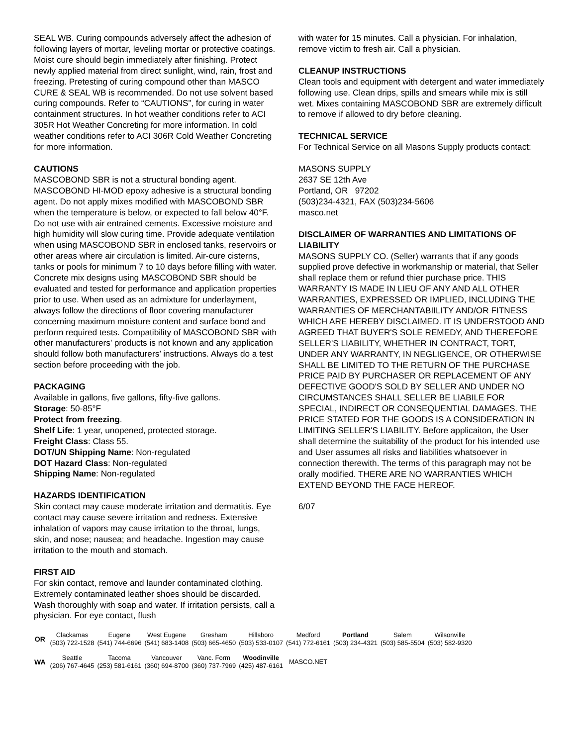SEAL WB. Curing compounds adversely affect the adhesion of following layers of mortar, leveling mortar or protective coatings. Moist cure should begin immediately after finishing. Protect newly applied material from direct sunlight, wind, rain, frost and freezing. Pretesting of curing compound other than MASCO CURE & SEAL WB is recommended. Do not use solvent based curing compounds. Refer to “CAUTIONS”, for curing in water containment structures. In hot weather conditions refer to ACI 305R Hot Weather Concreting for more information. In cold weather conditions refer to ACI 306R Cold Weather Concreting for more information.
CAUTIONS
MASCOBOND SBR is not a structural bonding agent. MASCOBOND HI-MOD epoxy adhesive is a structural bonding agent. Do not apply mixes modified with MASCOBOND SBR when the temperature is below, or expected to fall below 40°F. Do not use with air entrained cements. Excessive moisture and high humidity will slow curing time. Provide adequate ventilation when using MASCOBOND SBR in enclosed tanks, reservoirs or other areas where air circulation is limited. Air-cure cisterns, tanks or pools for minimum 7 to 10 days before filling with water. Concrete mix designs using MASCOBOND SBR should be evaluated and tested for performance and application properties prior to use. When used as an admixture for underlayment, always follow the directions of floor covering manufacturer concerning maximum moisture content and surface bond and perform required tests. Compatibility of MASCOBOND SBR with other manufacturers’ products is not known and any application should follow both manufacturers’ instructions. Always do a test section before proceeding with the job.
PACKAGING
Available in gallons, five gallons, fifty-five gallons.
Storage: 50-85°F
Protect from freezing.
Shelf Life: 1 year, unopened, protected storage.
Freight Class: Class 55.
DOT/UN Shipping Name: Non-regulated
DOT Hazard Class: Non-regulated
Shipping Name: Non-regulated
HAZARDS IDENTIFICATION
Skin contact may cause moderate irritation and dermatitis. Eye contact may cause severe irritation and redness. Extensive inhalation of vapors may cause irritation to the throat, lungs, skin, and nose; nausea; and headache. Ingestion may cause irritation to the mouth and stomach.
FIRST AID
For skin contact, remove and launder contaminated clothing. Extremely contaminated leather shoes should be discarded. Wash thoroughly with soap and water. If irritation persists, call a physician. For eye contact, flush
with water for 15 minutes. Call a physician. For inhalation, remove victim to fresh air. Call a physician.
CLEANUP INSTRUCTIONS
Clean tools and equipment with detergent and water immediately following use. Clean drips, spills and smears while mix is still wet. Mixes containing MASCOBOND SBR are extremely difficult to remove if allowed to dry before cleaning.
TECHNICAL SERVICE
For Technical Service on all Masons Supply products contact:
MASONS SUPPLY
2637 SE 12th Ave
Portland, OR 97202
(503)234-4321, FAX (503)234-5606
masco.net
DISCLAIMER OF WARRANTIES AND LIMITATIONS OF LIABILITY
MASONS SUPPLY CO. (Seller) warrants that if any goods supplied prove defective in workmanship or material, that Seller shall replace them or refund thier purchase price. THIS WARRANTY IS MADE IN LIEU OF ANY AND ALL OTHER WARRANTIES, EXPRESSED OR IMPLIED, INCLUDING THE WARRANTIES OF MERCHANTABIILITY AND/OR FITNESS WHICH ARE HEREBY DISCLAIMED. IT IS UNDERSTOOD AND AGREED THAT BUYER'S SOLE REMEDY, AND THEREFORE SELLER'S LIABILITY, WHETHER IN CONTRACT, TORT, UNDER ANY WARRANTY, IN NEGLIGENCE, OR OTHERWISE SHALL BE LIMITED TO THE RETURN OF THE PURCHASE PRICE PAID BY PURCHASER OR REPLACEMENT OF ANY DEFECTIVE GOOD'S SOLD BY SELLER AND UNDER NO CIRCUMSTANCES SHALL SELLER BE LIABILE FOR SPECIAL, INDIRECT OR CONSEQUENTIAL DAMAGES. THE PRICE STATED FOR THE GOODS IS A CONSIDERATION IN LIMITING SELLER'S LIABILITY. Before applicaiton, the User shall determine the suitability of the product for his intended use and User assumes all risks and liabilities whatsoever in connection therewith. The terms of this paragraph may not be orally modified. THERE ARE NO WARRANTIES WHICH EXTEND BEYOND THE FACE HEREOF.
6/07
| OR | Clackamas | Eugene | West Eugene | Gresham | Hillsboro | Medford | Portland | Salem | Wilsonville |
| | (503) 722-1528 | (541) 744-6696 | (541) 683-1408 | (503) 665-4650 | (503) 533-0107 | (541) 772-6161 | (503) 234-4321 | (503) 585-5504 | (503) 582-9320 |
| WA | Seattle | Tacoma | Vancouver | Vanc. Form | Woodinville | MASCO.NET | | | |
| | (206) 767-4645 | (253) 581-6161 | (360) 694-8700 | (360) 737-7969 | (425) 487-6161 | | | | |